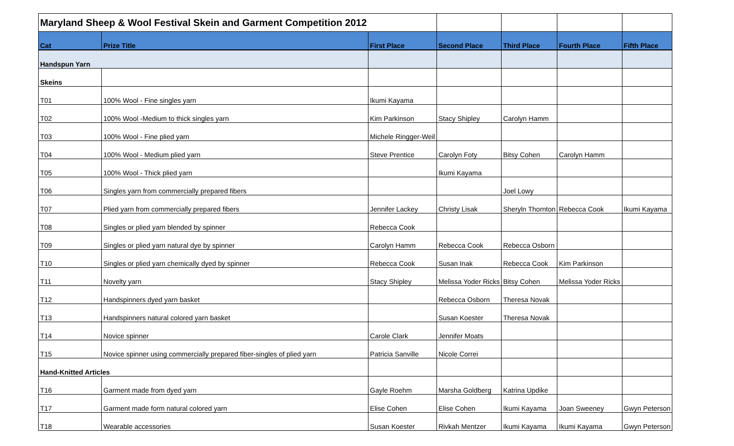| Maryland Sheep & Wool Festival Skein and Garment Competition 2012 | | | | | | |
| Cat | Prize Title | First Place | Second Place | Third Place | Fourth Place | Fifth Place |
| Handspun Yarn | | | | | | |
| Skeins | | | | | | |
| T01 | 100% Wool - Fine singles yarn | Ikumi Kayama | | | | |
| T02 | 100% Wool -Medium to thick singles yarn | Kim Parkinson | Stacy Shipley | Carolyn Hamm | | |
| T03 | 100% Wool - Fine plied yarn | Michele Ringger-Weil | | | | |
| T04 | 100% Wool - Medium plied yarn | Steve Prentice | Carolyn Foty | Bitsy Cohen | Carolyn Hamm | |
| T05 | 100% Wool - Thick plied yarn | | Ikumi Kayama | | | |
| T06 | Singles yarn from commercially prepared fibers | | | Joel Lowy | | |
| T07 | Plied yarn from commercially prepared fibers | Jennifer Lackey | Christy Lisak | Sheryln Thornton | Rebecca Cook | Ikumi Kayama |
| T08 | Singles or plied yarn blended by spinner | Rebecca Cook | | | | |
| T09 | Singles or plied yarn natural dye by spinner | Carolyn Hamm | Rebecca Cook | Rebecca Osborn | | |
| T10 | Singles or plied yarn chemically dyed by spinner | Rebecca Cook | Susan Inak | Rebecca Cook | Kim Parkinson | |
| T11 | Novelty yarn | Stacy Shipley | Melissa Yoder Ricks | Bitsy Cohen | Melissa Yoder Ricks | |
| T12 | Handspinners dyed yarn basket | | Rebecca Osborn | Theresa Novak | | |
| T13 | Handspinners natural colored yarn basket | | Susan Koester | Theresa Novak | | |
| T14 | Novice spinner | Carole Clark | Jennifer Moats | | | |
| T15 | Novice spinner using commercially prepared fiber-singles of plied yarn | Patricia Sanville | Nicole Correi | | | |
| Hand-Knitted Articles | | | | | | |
| T16 | Garment made from dyed yarn | Gayle Roehm | Marsha Goldberg | Katrina Updike | | |
| T17 | Garment made form natural colored yarn | Elise Cohen | Elise Cohen | Ikumi Kayama | Joan Sweeney | Gwyn Peterson |
| T18 | Wearable accessories | Susan Koester | Rivkah Mentzer | Ikumi Kayama | Ikumi Kayama | Gwyn Peterson |